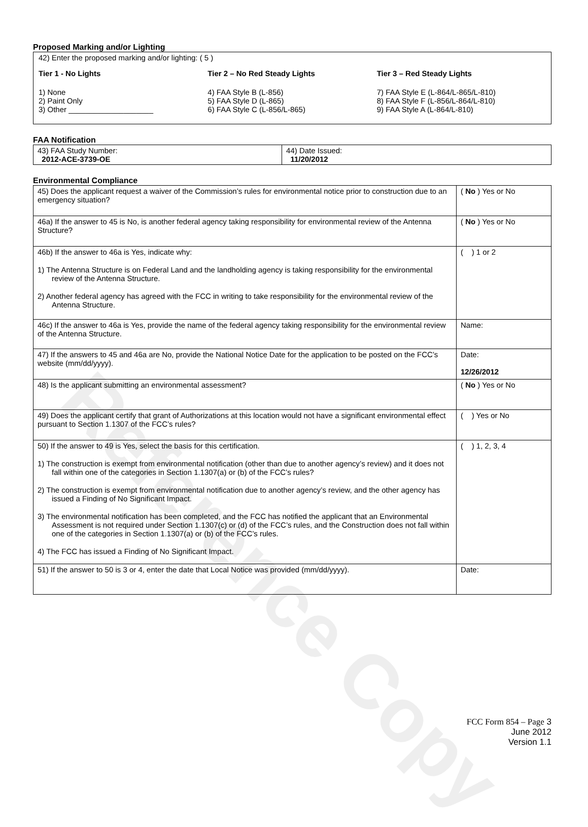Reference Copy
Proposed Marking and/or Lighting
42) Enter the proposed marking and/or lighting: ( 5 )
Tier 1 - No Lights
1) None
2) Paint Only
3) Other ____________________
Tier 2 – No Red Steady Lights
4) FAA Style B (L-856)
5) FAA Style D (L-865)
6) FAA Style C (L-856/L-865)
Tier 3 – Red Steady Lights
7) FAA Style E (L-864/L-865/L-810)
8) FAA Style F (L-856/L-864/L-810)
9) FAA Style A (L-864/L-810)
FAA Notification
| 43) FAA Study Number: 2012-ACE-3739-OE | 44) Date Issued: 11/20/2012 |
Environmental Compliance
| 45) Does the applicant request a waiver of the Commission’s rules for environmental notice prior to construction due to an emergency situation? | ( No ) Yes or No |
| 46a) If the answer to 45 is No, is another federal agency taking responsibility for environmental review of the Antenna Structure? | ( No ) Yes or No |
| 46b) If the answer to 46a is Yes, indicate why: 1) The Antenna Structure is on Federal Land and the landholding agency is taking responsibility for the environmental review of the Antenna Structure. 2) Another federal agency has agreed with the FCC in writing to take responsibility for the environmental review of the Antenna Structure. | ( ) 1 or 2 |
| 46c) If the answer to 46a is Yes, provide the name of the federal agency taking responsibility for the environmental review of the Antenna Structure. | Name: |
| 47) If the answers to 45 and 46a are No, provide the National Notice Date for the application to be posted on the FCC’s website (mm/dd/yyyy). | Date: 12/26/2012 |
| 48) Is the applicant submitting an environmental assessment? | ( No ) Yes or No |
| 49) Does the applicant certify that grant of Authorizations at this location would not have a significant environmental effect pursuant to Section 1.1307 of the FCC’s rules? | ( ) Yes or No |
| 50) If the answer to 49 is Yes, select the basis for this certification. 1) The construction is exempt from environmental notification (other than due to another agency’s review) and it does not fall within one of the categories in Section 1.1307(a) or (b) of the FCC’s rules? 2) The construction is exempt from environmental notification due to another agency’s review, and the other agency has issued a Finding of No Significant Impact. 3) The environmental notification has been completed, and the FCC has notified the applicant that an Environmental Assessment is not required under Section 1.1307(c) or (d) of the FCC’s rules, and the Construction does not fall within one of the categories in Section 1.1307(a) or (b) of the FCC’s rules. 4) The FCC has issued a Finding of No Significant Impact. | ( ) 1, 2, 3, 4 |
| 51) If the answer to 50 is 3 or 4, enter the date that Local Notice was provided (mm/dd/yyyy). | Date: |
FCC Form 854 – Page 3
June 2012
Version 1.1